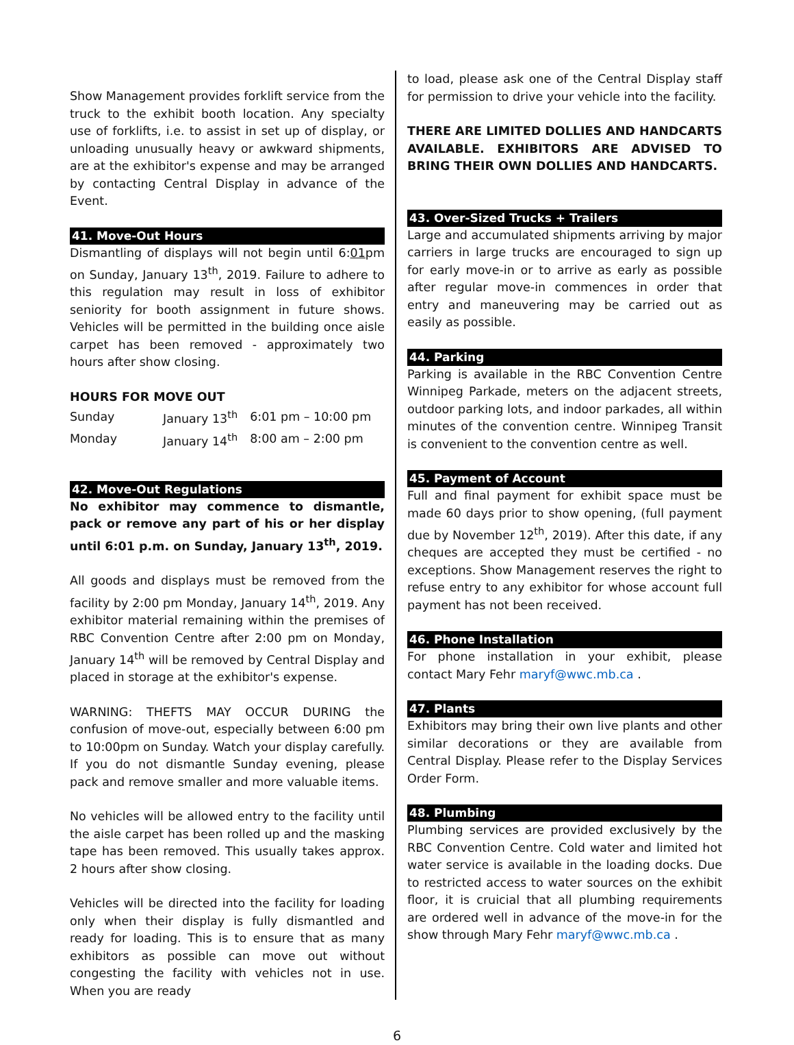Show Management provides forklift service from the truck to the exhibit booth location. Any specialty use of forklifts, i.e. to assist in set up of display, or unloading unusually heavy or awkward shipments, are at the exhibitor's expense and may be arranged by contacting Central Display in advance of the Event.
41. Move-Out Hours
Dismantling of displays will not begin until 6:01pm on Sunday, January 13<sup>th</sup>, 2019. Failure to adhere to this regulation may result in loss of exhibitor seniority for booth assignment in future shows. Vehicles will be permitted in the building once aisle carpet has been removed - approximately two hours after show closing.
HOURS FOR MOVE OUT
| Sunday | January 13<sup>th</sup> | 6:01 pm – 10:00 pm |
| Monday | January 14<sup>th</sup> | 8:00 am – 2:00 pm |
42. Move-Out Regulations
No exhibitor may commence to dismantle, pack or remove any part of his or her display until 6:01 p.m. on Sunday, January 13<sup>th</sup>, 2019.
All goods and displays must be removed from the facility by 2:00 pm Monday, January 14<sup>th</sup>, 2019. Any exhibitor material remaining within the premises of RBC Convention Centre after 2:00 pm on Monday, January 14<sup>th</sup> will be removed by Central Display and placed in storage at the exhibitor's expense.
WARNING: THEFTS MAY OCCUR DURING the confusion of move-out, especially between 6:00 pm to 10:00pm on Sunday. Watch your display carefully. If you do not dismantle Sunday evening, please pack and remove smaller and more valuable items.
No vehicles will be allowed entry to the facility until the aisle carpet has been rolled up and the masking tape has been removed. This usually takes approx. 2 hours after show closing.
Vehicles will be directed into the facility for loading only when their display is fully dismantled and ready for loading. This is to ensure that as many exhibitors as possible can move out without congesting the facility with vehicles not in use. When you are ready
to load, please ask one of the Central Display staff for permission to drive your vehicle into the facility.
THERE ARE LIMITED DOLLIES AND HANDCARTS AVAILABLE. EXHIBITORS ARE ADVISED TO BRING THEIR OWN DOLLIES AND HANDCARTS.
43. Over-Sized Trucks + Trailers
Large and accumulated shipments arriving by major carriers in large trucks are encouraged to sign up for early move-in or to arrive as early as possible after regular move-in commences in order that entry and maneuvering may be carried out as easily as possible.
44. Parking
Parking is available in the RBC Convention Centre Winnipeg Parkade, meters on the adjacent streets, outdoor parking lots, and indoor parkades, all within minutes of the convention centre. Winnipeg Transit is convenient to the convention centre as well.
45. Payment of Account
Full and final payment for exhibit space must be made 60 days prior to show opening, (full payment due by November 12<sup>th</sup>, 2019). After this date, if any cheques are accepted they must be certified - no exceptions. Show Management reserves the right to refuse entry to any exhibitor for whose account full payment has not been received.
46. Phone Installation
For phone installation in your exhibit, please contact Mary Fehr maryf@wwc.mb.ca .
47. Plants
Exhibitors may bring their own live plants and other similar decorations or they are available from Central Display. Please refer to the Display Services Order Form.
48. Plumbing
Plumbing services are provided exclusively by the RBC Convention Centre. Cold water and limited hot water service is available in the loading docks. Due to restricted access to water sources on the exhibit floor, it is cruicial that all plumbing requirements are ordered well in advance of the move-in for the show through Mary Fehr maryf@wwc.mb.ca .
6